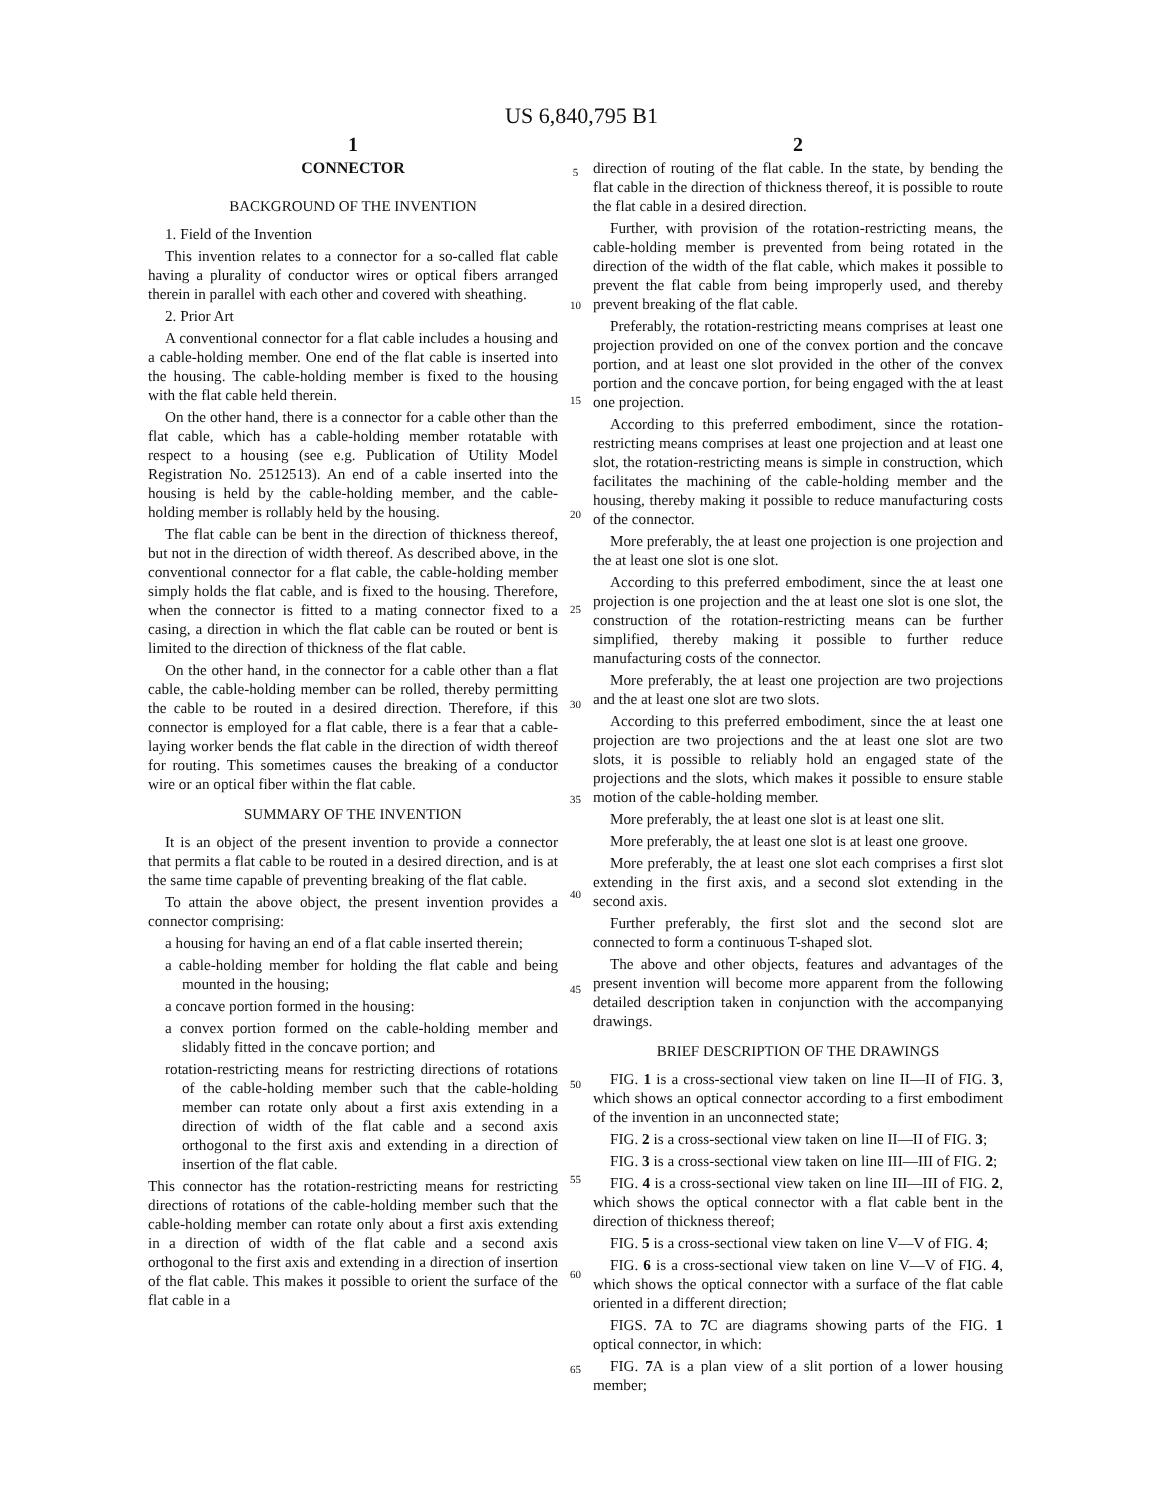US 6,840,795 B1
1
CONNECTOR
BACKGROUND OF THE INVENTION
1. Field of the Invention
This invention relates to a connector for a so-called flat cable having a plurality of conductor wires or optical fibers arranged therein in parallel with each other and covered with sheathing.
2. Prior Art
A conventional connector for a flat cable includes a housing and a cable-holding member. One end of the flat cable is inserted into the housing. The cable-holding member is fixed to the housing with the flat cable held therein.
On the other hand, there is a connector for a cable other than the flat cable, which has a cable-holding member rotatable with respect to a housing (see e.g. Publication of Utility Model Registration No. 2512513). An end of a cable inserted into the housing is held by the cable-holding member, and the cable-holding member is rollably held by the housing.
The flat cable can be bent in the direction of thickness thereof, but not in the direction of width thereof. As described above, in the conventional connector for a flat cable, the cable-holding member simply holds the flat cable, and is fixed to the housing. Therefore, when the connector is fitted to a mating connector fixed to a casing, a direction in which the flat cable can be routed or bent is limited to the direction of thickness of the flat cable.
On the other hand, in the connector for a cable other than a flat cable, the cable-holding member can be rolled, thereby permitting the cable to be routed in a desired direction. Therefore, if this connector is employed for a flat cable, there is a fear that a cable-laying worker bends the flat cable in the direction of width thereof for routing. This sometimes causes the breaking of a conductor wire or an optical fiber within the flat cable.
SUMMARY OF THE INVENTION
It is an object of the present invention to provide a connector that permits a flat cable to be routed in a desired direction, and is at the same time capable of preventing breaking of the flat cable.
To attain the above object, the present invention provides a connector comprising:
a housing for having an end of a flat cable inserted therein;
a cable-holding member for holding the flat cable and being mounted in the housing;
a concave portion formed in the housing:
a convex portion formed on the cable-holding member and slidably fitted in the concave portion; and
rotation-restricting means for restricting directions of rotations of the cable-holding member such that the cable-holding member can rotate only about a first axis extending in a direction of width of the flat cable and a second axis orthogonal to the first axis and extending in a direction of insertion of the flat cable.
This connector has the rotation-restricting means for restricting directions of rotations of the cable-holding member such that the cable-holding member can rotate only about a first axis extending in a direction of width of the flat cable and a second axis orthogonal to the first axis and extending in a direction of insertion of the flat cable. This makes it possible to orient the surface of the flat cable in a
5
10
15
20
25
30
35
40
45
50
55
60
65
2
direction of routing of the flat cable. In the state, by bending the flat cable in the direction of thickness thereof, it is possible to route the flat cable in a desired direction.
Further, with provision of the rotation-restricting means, the cable-holding member is prevented from being rotated in the direction of the width of the flat cable, which makes it possible to prevent the flat cable from being improperly used, and thereby prevent breaking of the flat cable.
Preferably, the rotation-restricting means comprises at least one projection provided on one of the convex portion and the concave portion, and at least one slot provided in the other of the convex portion and the concave portion, for being engaged with the at least one projection.
According to this preferred embodiment, since the rotation-restricting means comprises at least one projection and at least one slot, the rotation-restricting means is simple in construction, which facilitates the machining of the cable-holding member and the housing, thereby making it possible to reduce manufacturing costs of the connector.
More preferably, the at least one projection is one projection and the at least one slot is one slot.
According to this preferred embodiment, since the at least one projection is one projection and the at least one slot is one slot, the construction of the rotation-restricting means can be further simplified, thereby making it possible to further reduce manufacturing costs of the connector.
More preferably, the at least one projection are two projections and the at least one slot are two slots.
According to this preferred embodiment, since the at least one projection are two projections and the at least one slot are two slots, it is possible to reliably hold an engaged state of the projections and the slots, which makes it possible to ensure stable motion of the cable-holding member.
More preferably, the at least one slot is at least one slit.
More preferably, the at least one slot is at least one groove.
More preferably, the at least one slot each comprises a first slot extending in the first axis, and a second slot extending in the second axis.
Further preferably, the first slot and the second slot are connected to form a continuous T-shaped slot.
The above and other objects, features and advantages of the present invention will become more apparent from the following detailed description taken in conjunction with the accompanying drawings.
BRIEF DESCRIPTION OF THE DRAWINGS
FIG. 1 is a cross-sectional view taken on line II—II of FIG. 3, which shows an optical connector according to a first embodiment of the invention in an unconnected state;
FIG. 2 is a cross-sectional view taken on line II—II of FIG. 3;
FIG. 3 is a cross-sectional view taken on line III—III of FIG. 2;
FIG. 4 is a cross-sectional view taken on line III—III of FIG. 2, which shows the optical connector with a flat cable bent in the direction of thickness thereof;
FIG. 5 is a cross-sectional view taken on line V—V of FIG. 4;
FIG. 6 is a cross-sectional view taken on line V—V of FIG. 4, which shows the optical connector with a surface of the flat cable oriented in a different direction;
FIGS. 7 A to 7 C are diagrams showing parts of the FIG. 1 optical connector, in which:
FIG. 7 A is a plan view of a slit portion of a lower housing member;